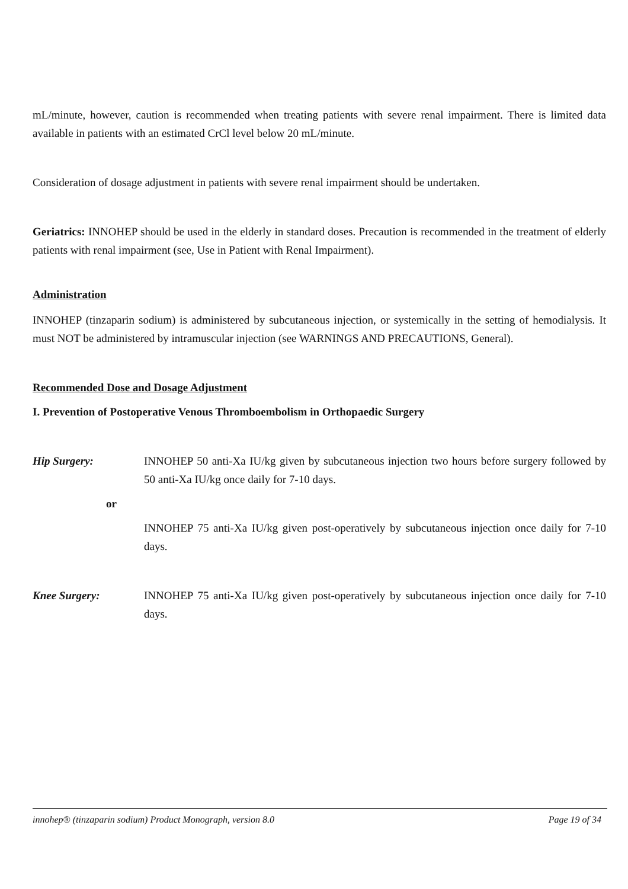mL/minute, however, caution is recommended when treating patients with severe renal impairment. There is limited data available in patients with an estimated CrCl level below 20 mL/minute.
Consideration of dosage adjustment in patients with severe renal impairment should be undertaken.
Geriatrics: INNOHEP should be used in the elderly in standard doses. Precaution is recommended in the treatment of elderly patients with renal impairment (see, Use in Patient with Renal Impairment).
Administration
INNOHEP (tinzaparin sodium) is administered by subcutaneous injection, or systemically in the setting of hemodialysis. It must NOT be administered by intramuscular injection (see WARNINGS AND PRECAUTIONS, General).
Recommended Dose and Dosage Adjustment
I. Prevention of Postoperative Venous Thromboembolism in Orthopaedic Surgery
Hip Surgery: INNOHEP 50 anti-Xa IU/kg given by subcutaneous injection two hours before surgery followed by 50 anti-Xa IU/kg once daily for 7-10 days.
or
INNOHEP 75 anti-Xa IU/kg given post-operatively by subcutaneous injection once daily for 7-10 days.
Knee Surgery: INNOHEP 75 anti-Xa IU/kg given post-operatively by subcutaneous injection once daily for 7-10 days.
innohep® (tinzaparin sodium) Product Monograph, version 8.0 Page 19 of 34